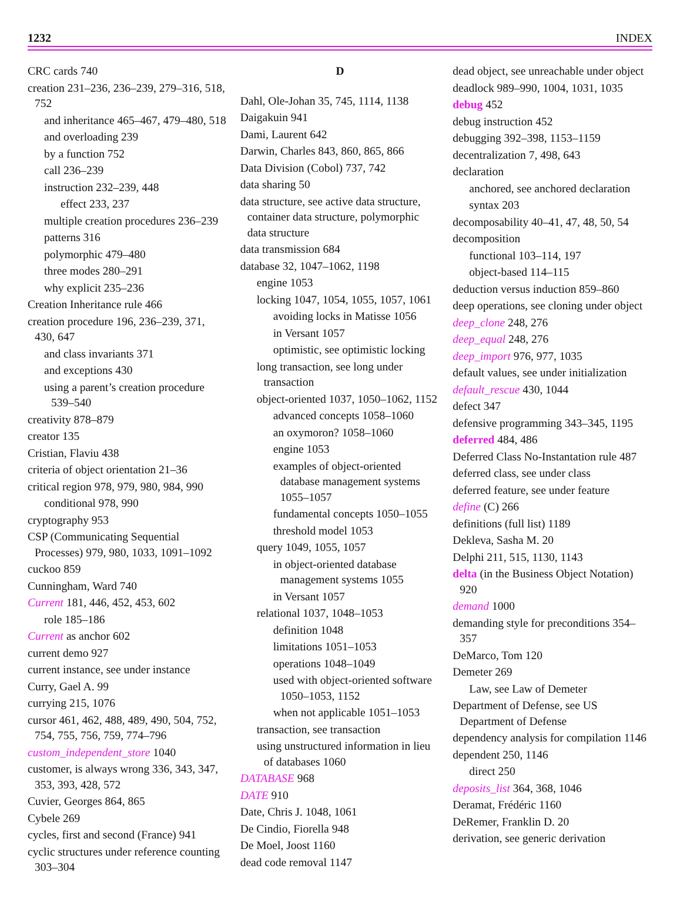1232 INDEX
CRC cards 740
creation 231–236, 236–239, 279–316, 518, 752
and inheritance 465–467, 479–480, 518
and overloading 239
by a function 752
call 236–239
instruction 232–239, 448
effect 233, 237
multiple creation procedures 236–239
patterns 316
polymorphic 479–480
three modes 280–291
why explicit 235–236
Creation Inheritance rule 466
creation procedure 196, 236–239, 371, 430, 647
and class invariants 371
and exceptions 430
using a parent’s creation procedure 539–540
creativity 878–879
creator 135
Cristian, Flaviu 438
criteria of object orientation 21–36
critical region 978, 979, 980, 984, 990
conditional 978, 990
cryptography 953
CSP (Communicating Sequential Processes) 979, 980, 1033, 1091–1092
cuckoo 859
Cunningham, Ward 740
Current 181, 446, 452, 453, 602
role 185–186
Current as anchor 602
current demo 927
current instance, see under instance
Curry, Gael A. 99
currying 215, 1076
cursor 461, 462, 488, 489, 490, 504, 752, 754, 755, 756, 759, 774–796
custom_independent_store 1040
customer, is always wrong 336, 343, 347, 353, 393, 428, 572
Cuvier, Georges 864, 865
Cybele 269
cycles, first and second (France) 941
cyclic structures under reference counting 303–304
D
Dahl, Ole-Johan 35, 745, 1114, 1138
Daigakuin 941
Dami, Laurent 642
Darwin, Charles 843, 860, 865, 866
Data Division (Cobol) 737, 742
data sharing 50
data structure, see active data structure, container data structure, polymorphic data structure
data transmission 684
database 32, 1047–1062, 1198
engine 1053
locking 1047, 1054, 1055, 1057, 1061
avoiding locks in Matisse 1056
in Versant 1057
optimistic, see optimistic locking
long transaction, see long under transaction
object-oriented 1037, 1050–1062, 1152
advanced concepts 1058–1060
an oxymoron? 1058–1060
engine 1053
examples of object-oriented database management systems 1055–1057
fundamental concepts 1050–1055
threshold model 1053
query 1049, 1055, 1057
in object-oriented database management systems 1055
in Versant 1057
relational 1037, 1048–1053
definition 1048
limitations 1051–1053
operations 1048–1049
used with object-oriented software 1050–1053, 1152
when not applicable 1051–1053
transaction, see transaction
using unstructured information in lieu of databases 1060
DATABASE 968
DATE 910
Date, Chris J. 1048, 1061
De Cindio, Fiorella 948
De Moel, Joost 1160
dead code removal 1147
dead object, see unreachable under object
deadlock 989–990, 1004, 1031, 1035
debug 452
debug instruction 452
debugging 392–398, 1153–1159
decentralization 7, 498, 643
declaration
anchored, see anchored declaration
syntax 203
decomposability 40–41, 47, 48, 50, 54
decomposition
functional 103–114, 197
object-based 114–115
deduction versus induction 859–860
deep operations, see cloning under object
deep_clone 248, 276
deep_equal 248, 276
deep_import 976, 977, 1035
default values, see under initialization
default_rescue 430, 1044
defect 347
defensive programming 343–345, 1195
deferred 484, 486
Deferred Class No-Instantation rule 487
deferred class, see under class
deferred feature, see under feature
define (C) 266
definitions (full list) 1189
Dekleva, Sasha M. 20
Delphi 211, 515, 1130, 1143
delta (in the Business Object Notation) 920
demand 1000
demanding style for preconditions 354–357
DeMarco, Tom 120
Demeter 269
Law, see Law of Demeter
Department of Defense, see US Department of Defense
dependency analysis for compilation 1146
dependent 250, 1146
direct 250
deposits_list 364, 368, 1046
Deramat, Frédéric 1160
DeRemer, Franklin D. 20
derivation, see generic derivation